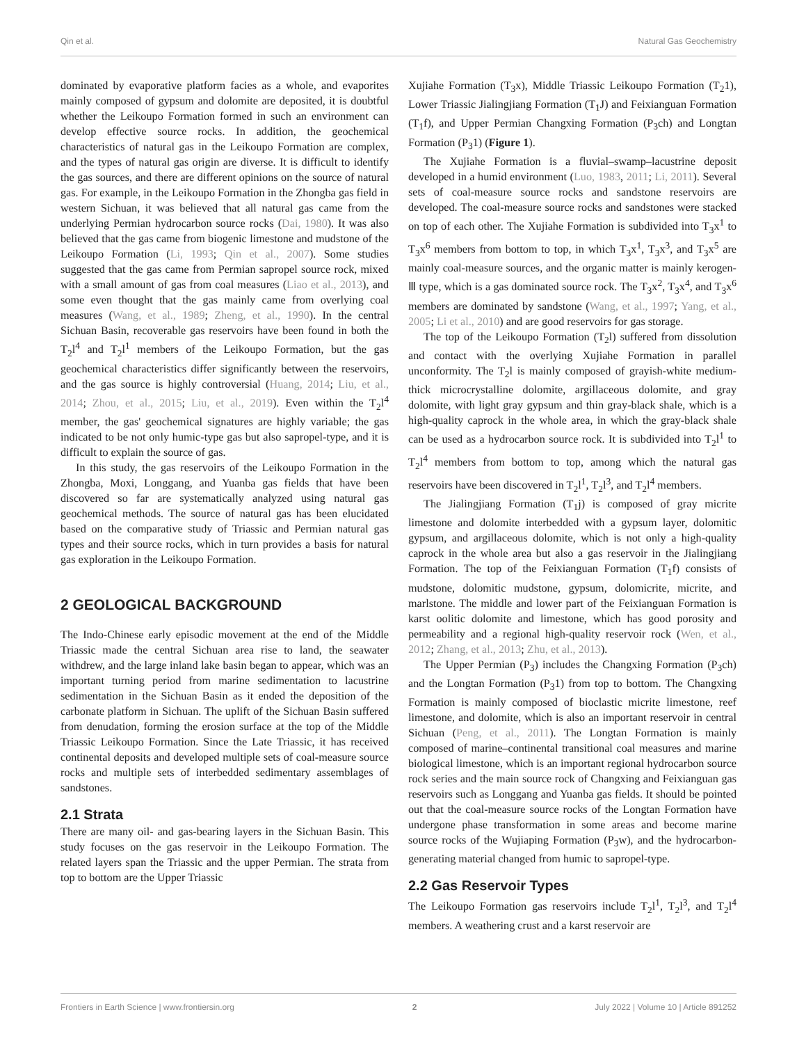Qin et al. Natural Gas Geochemistry
dominated by evaporative platform facies as a whole, and evaporites mainly composed of gypsum and dolomite are deposited, it is doubtful whether the Leikoupo Formation formed in such an environment can develop effective source rocks. In addition, the geochemical characteristics of natural gas in the Leikoupo Formation are complex, and the types of natural gas origin are diverse. It is difficult to identify the gas sources, and there are different opinions on the source of natural gas. For example, in the Leikoupo Formation in the Zhongba gas field in western Sichuan, it was believed that all natural gas came from the underlying Permian hydrocarbon source rocks (Dai, 1980). It was also believed that the gas came from biogenic limestone and mudstone of the Leikoupo Formation (Li, 1993; Qin et al., 2007). Some studies suggested that the gas came from Permian sapropel source rock, mixed with a small amount of gas from coal measures (Liao et al., 2013), and some even thought that the gas mainly came from overlying coal measures (Wang, et al., 1989; Zheng, et al., 1990). In the central Sichuan Basin, recoverable gas reservoirs have been found in both the T<sub>2</sub>l<sup>4</sup> and T<sub>2</sub>l<sup>1</sup> members of the Leikoupo Formation, but the gas geochemical characteristics differ significantly between the reservoirs, and the gas source is highly controversial (Huang, 2014; Liu, et al., 2014; Zhou, et al., 2015; Liu, et al., 2019). Even within the T<sub>2</sub>l<sup>4</sup> member, the gas' geochemical signatures are highly variable; the gas indicated to be not only humic-type gas but also sapropel-type, and it is difficult to explain the source of gas.
In this study, the gas reservoirs of the Leikoupo Formation in the Zhongba, Moxi, Longgang, and Yuanba gas fields that have been discovered so far are systematically analyzed using natural gas geochemical methods. The source of natural gas has been elucidated based on the comparative study of Triassic and Permian natural gas types and their source rocks, which in turn provides a basis for natural gas exploration in the Leikoupo Formation.
2 GEOLOGICAL BACKGROUND
The Indo-Chinese early episodic movement at the end of the Middle Triassic made the central Sichuan area rise to land, the seawater withdrew, and the large inland lake basin began to appear, which was an important turning period from marine sedimentation to lacustrine sedimentation in the Sichuan Basin as it ended the deposition of the carbonate platform in Sichuan. The uplift of the Sichuan Basin suffered from denudation, forming the erosion surface at the top of the Middle Triassic Leikoupo Formation. Since the Late Triassic, it has received continental deposits and developed multiple sets of coal-measure source rocks and multiple sets of interbedded sedimentary assemblages of sandstones.
2.1 Strata
There are many oil- and gas-bearing layers in the Sichuan Basin. This study focuses on the gas reservoir in the Leikoupo Formation. The related layers span the Triassic and the upper Permian. The strata from top to bottom are the Upper Triassic
Xujiahe Formation (T<sub>3</sub>x), Middle Triassic Leikoupo Formation (T<sub>2</sub>1), Lower Triassic Jialingjiang Formation (T<sub>1</sub>J) and Feixianguan Formation (T<sub>1</sub>f), and Upper Permian Changxing Formation (P<sub>3</sub>ch) and Longtan Formation (P<sub>3</sub>1) (Figure 1).
The Xujiahe Formation is a fluvial–swamp–lacustrine deposit developed in a humid environment (Luo, 1983, 2011; Li, 2011). Several sets of coal-measure source rocks and sandstone reservoirs are developed. The coal-measure source rocks and sandstones were stacked on top of each other. The Xujiahe Formation is subdivided into T<sub>3</sub>x<sup>1</sup> to T<sub>3</sub>x<sup>6</sup> members from bottom to top, in which T<sub>3</sub>x<sup>1</sup>, T<sub>3</sub>x<sup>3</sup>, and T<sub>3</sub>x<sup>5</sup> are mainly coal-measure sources, and the organic matter is mainly kerogen-Ⅲ type, which is a gas dominated source rock. The T<sub>3</sub>x<sup>2</sup>, T<sub>3</sub>x<sup>4</sup>, and T<sub>3</sub>x<sup>6</sup> members are dominated by sandstone (Wang, et al., 1997; Yang, et al., 2005; Li et al., 2010) and are good reservoirs for gas storage.
The top of the Leikoupo Formation (T<sub>2</sub>l) suffered from dissolution and contact with the overlying Xujiahe Formation in parallel unconformity. The T<sub>2</sub>l is mainly composed of grayish-white medium-thick microcrystalline dolomite, argillaceous dolomite, and gray dolomite, with light gray gypsum and thin gray-black shale, which is a high-quality caprock in the whole area, in which the gray-black shale can be used as a hydrocarbon source rock. It is subdivided into T<sub>2</sub>l<sup>1</sup> to T<sub>2</sub>l<sup>4</sup> members from bottom to top, among which the natural gas reservoirs have been discovered in T<sub>2</sub>l<sup>1</sup>, T<sub>2</sub>l<sup>3</sup>, and T<sub>2</sub>l<sup>4</sup> members.
The Jialingjiang Formation (T<sub>1</sub>j) is composed of gray micrite limestone and dolomite interbedded with a gypsum layer, dolomitic gypsum, and argillaceous dolomite, which is not only a high-quality caprock in the whole area but also a gas reservoir in the Jialingjiang Formation. The top of the Feixianguan Formation (T<sub>1</sub>f) consists of mudstone, dolomitic mudstone, gypsum, dolomicrite, micrite, and marlstone. The middle and lower part of the Feixianguan Formation is karst oolitic dolomite and limestone, which has good porosity and permeability and a regional high-quality reservoir rock (Wen, et al., 2012; Zhang, et al., 2013; Zhu, et al., 2013).
The Upper Permian (P<sub>3</sub>) includes the Changxing Formation (P<sub>3</sub>ch) and the Longtan Formation (P<sub>3</sub>1) from top to bottom. The Changxing Formation is mainly composed of bioclastic micrite limestone, reef limestone, and dolomite, which is also an important reservoir in central Sichuan (Peng, et al., 2011). The Longtan Formation is mainly composed of marine–continental transitional coal measures and marine biological limestone, which is an important regional hydrocarbon source rock series and the main source rock of Changxing and Feixianguan gas reservoirs such as Longgang and Yuanba gas fields. It should be pointed out that the coal-measure source rocks of the Longtan Formation have undergone phase transformation in some areas and become marine source rocks of the Wujiaping Formation (P<sub>3</sub>w), and the hydrocarbon-generating material changed from humic to sapropel-type.
2.2 Gas Reservoir Types
The Leikoupo Formation gas reservoirs include T<sub>2</sub>l<sup>1</sup>, T<sub>2</sub>l<sup>3</sup>, and T<sub>2</sub>l<sup>4</sup> members. A weathering crust and a karst reservoir are
Frontiers in Earth Science | www.frontiersin.org 2 July 2022 | Volume 10 | Article 891252